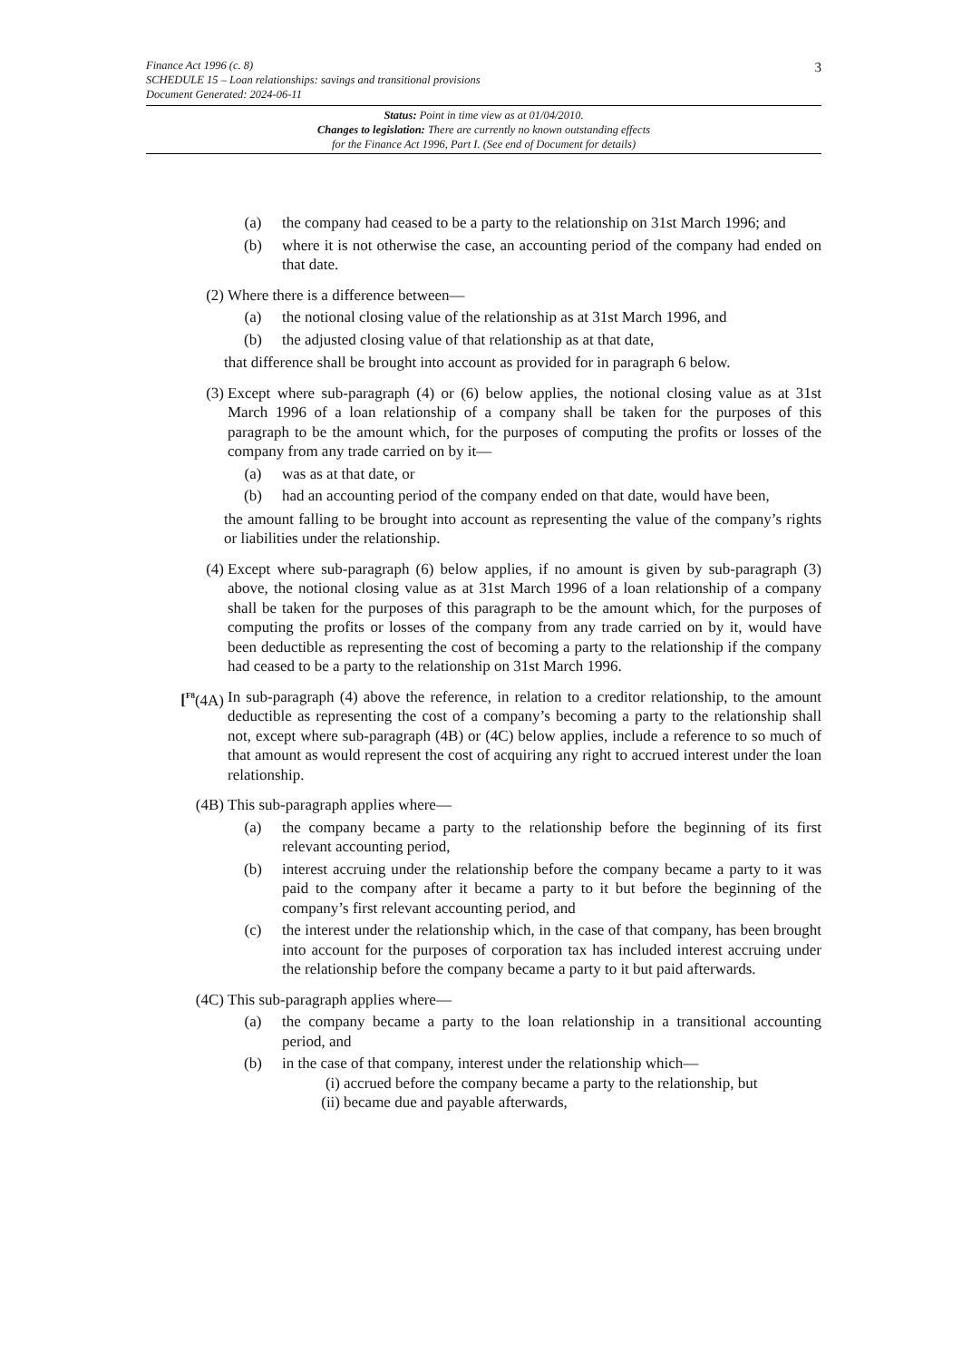Finance Act 1996 (c. 8)
SCHEDULE 15 – Loan relationships: savings and transitional provisions
Document Generated: 2024-06-11
3
Status: Point in time view as at 01/04/2010.
Changes to legislation: There are currently no known outstanding effects
for the Finance Act 1996, Part I. (See end of Document for details)
(a) the company had ceased to be a party to the relationship on 31st March 1996; and
(b) where it is not otherwise the case, an accounting period of the company had ended on that date.
(2) Where there is a difference between—
(a) the notional closing value of the relationship as at 31st March 1996, and
(b) the adjusted closing value of that relationship as at that date,
that difference shall be brought into account as provided for in paragraph 6 below.
(3) Except where sub-paragraph (4) or (6) below applies, the notional closing value as at 31st March 1996 of a loan relationship of a company shall be taken for the purposes of this paragraph to be the amount which, for the purposes of computing the profits or losses of the company from any trade carried on by it—
(a) was as at that date, or
(b) had an accounting period of the company ended on that date, would have been,
the amount falling to be brought into account as representing the value of the company’s rights or liabilities under the relationship.
(4) Except where sub-paragraph (6) below applies, if no amount is given by sub-paragraph (3) above, the notional closing value as at 31st March 1996 of a loan relationship of a company shall be taken for the purposes of this paragraph to be the amount which, for the purposes of computing the profits or losses of the company from any trade carried on by it, would have been deductible as representing the cost of becoming a party to the relationship if the company had ceased to be a party to the relationship on 31st March 1996.
[<sup>F8</sup>(4A) In sub-paragraph (4) above the reference, in relation to a creditor relationship, to the amount deductible as representing the cost of a company’s becoming a party to the relationship shall not, except where sub-paragraph (4B) or (4C) below applies, include a reference to so much of that amount as would represent the cost of acquiring any right to accrued interest under the loan relationship.
(4B) This sub-paragraph applies where—
(a) the company became a party to the relationship before the beginning of its first relevant accounting period,
(b) interest accruing under the relationship before the company became a party to it was paid to the company after it became a party to it but before the beginning of the company’s first relevant accounting period, and
(c) the interest under the relationship which, in the case of that company, has been brought into account for the purposes of corporation tax has included interest accruing under the relationship before the company became a party to it but paid afterwards.
(4C) This sub-paragraph applies where—
(a) the company became a party to the loan relationship in a transitional accounting period, and
(b) in the case of that company, interest under the relationship which—
(i) accrued before the company became a party to the relationship, but
(ii) became due and payable afterwards,